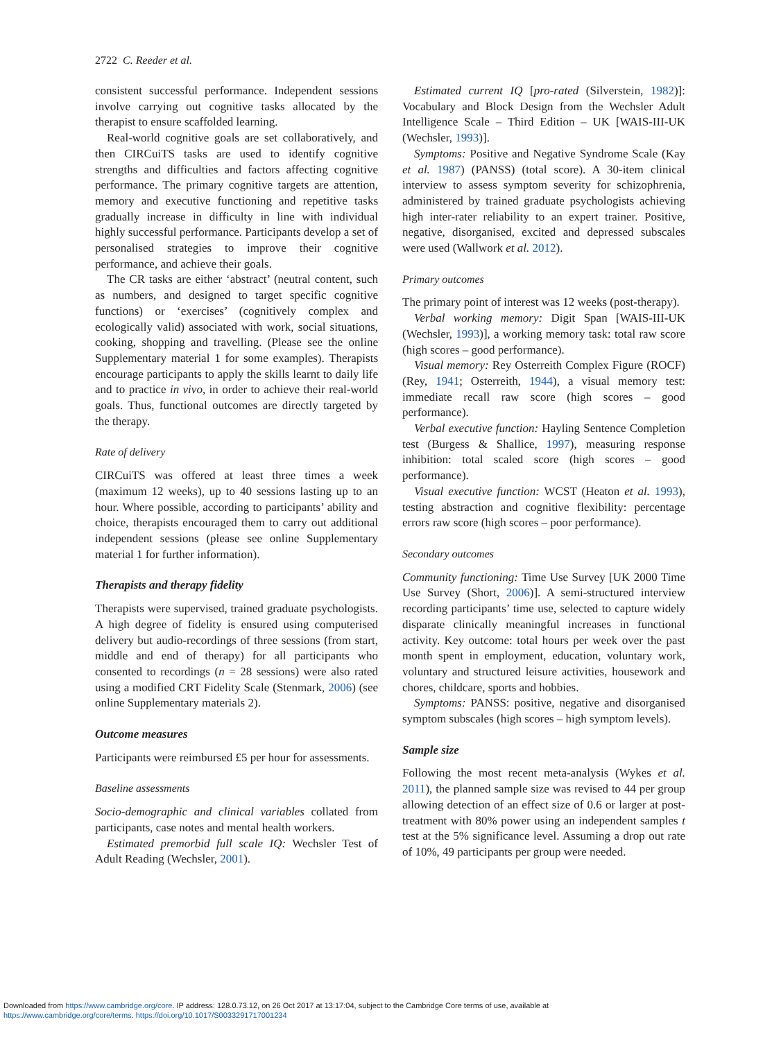2722 C. Reeder et al.
consistent successful performance. Independent sessions involve carrying out cognitive tasks allocated by the therapist to ensure scaffolded learning.
Real-world cognitive goals are set collaboratively, and then CIRCuiTS tasks are used to identify cognitive strengths and difficulties and factors affecting cognitive performance. The primary cognitive targets are attention, memory and executive functioning and repetitive tasks gradually increase in difficulty in line with individual highly successful performance. Participants develop a set of personalised strategies to improve their cognitive performance, and achieve their goals.
The CR tasks are either ‘abstract’ (neutral content, such as numbers, and designed to target specific cognitive functions) or ‘exercises’ (cognitively complex and ecologically valid) associated with work, social situations, cooking, shopping and travelling. (Please see the online Supplementary material 1 for some examples). Therapists encourage participants to apply the skills learnt to daily life and to practice in vivo, in order to achieve their real-world goals. Thus, functional outcomes are directly targeted by the therapy.
Rate of delivery
CIRCuiTS was offered at least three times a week (maximum 12 weeks), up to 40 sessions lasting up to an hour. Where possible, according to participants’ ability and choice, therapists encouraged them to carry out additional independent sessions (please see online Supplementary material 1 for further information).
Therapists and therapy fidelity
Therapists were supervised, trained graduate psychologists. A high degree of fidelity is ensured using computerised delivery but audio-recordings of three sessions (from start, middle and end of therapy) for all participants who consented to recordings (n = 28 sessions) were also rated using a modified CRT Fidelity Scale (Stenmark, 2006) (see online Supplementary materials 2).
Outcome measures
Participants were reimbursed £5 per hour for assessments.
Baseline assessments
Socio-demographic and clinical variables collated from participants, case notes and mental health workers.
Estimated premorbid full scale IQ: Wechsler Test of Adult Reading (Wechsler, 2001).
Estimated current IQ [pro-rated (Silverstein, 1982)]: Vocabulary and Block Design from the Wechsler Adult Intelligence Scale – Third Edition – UK [WAIS-III-UK (Wechsler, 1993)].
Symptoms: Positive and Negative Syndrome Scale (Kay et al. 1987) (PANSS) (total score). A 30-item clinical interview to assess symptom severity for schizophrenia, administered by trained graduate psychologists achieving high inter-rater reliability to an expert trainer. Positive, negative, disorganised, excited and depressed subscales were used (Wallwork et al. 2012).
Primary outcomes
The primary point of interest was 12 weeks (post-therapy).
Verbal working memory: Digit Span [WAIS-III-UK (Wechsler, 1993)], a working memory task: total raw score (high scores – good performance).
Visual memory: Rey Osterreith Complex Figure (ROCF) (Rey, 1941; Osterreith, 1944), a visual memory test: immediate recall raw score (high scores – good performance).
Verbal executive function: Hayling Sentence Completion test (Burgess & Shallice, 1997), measuring response inhibition: total scaled score (high scores – good performance).
Visual executive function: WCST (Heaton et al. 1993), testing abstraction and cognitive flexibility: percentage errors raw score (high scores – poor performance).
Secondary outcomes
Community functioning: Time Use Survey [UK 2000 Time Use Survey (Short, 2006)]. A semi-structured interview recording participants’ time use, selected to capture widely disparate clinically meaningful increases in functional activity. Key outcome: total hours per week over the past month spent in employment, education, voluntary work, voluntary and structured leisure activities, housework and chores, childcare, sports and hobbies.
Symptoms: PANSS: positive, negative and disorganised symptom subscales (high scores – high symptom levels).
Sample size
Following the most recent meta-analysis (Wykes et al. 2011), the planned sample size was revised to 44 per group allowing detection of an effect size of 0.6 or larger at post-treatment with 80% power using an independent samples t test at the 5% significance level. Assuming a drop out rate of 10%, 49 participants per group were needed.
Downloaded from https://www.cambridge.org/core. IP address: 128.0.73.12, on 26 Oct 2017 at 13:17:04, subject to the Cambridge Core terms of use, available at
https://www.cambridge.org/core/terms. https://doi.org/10.1017/S0033291717001234